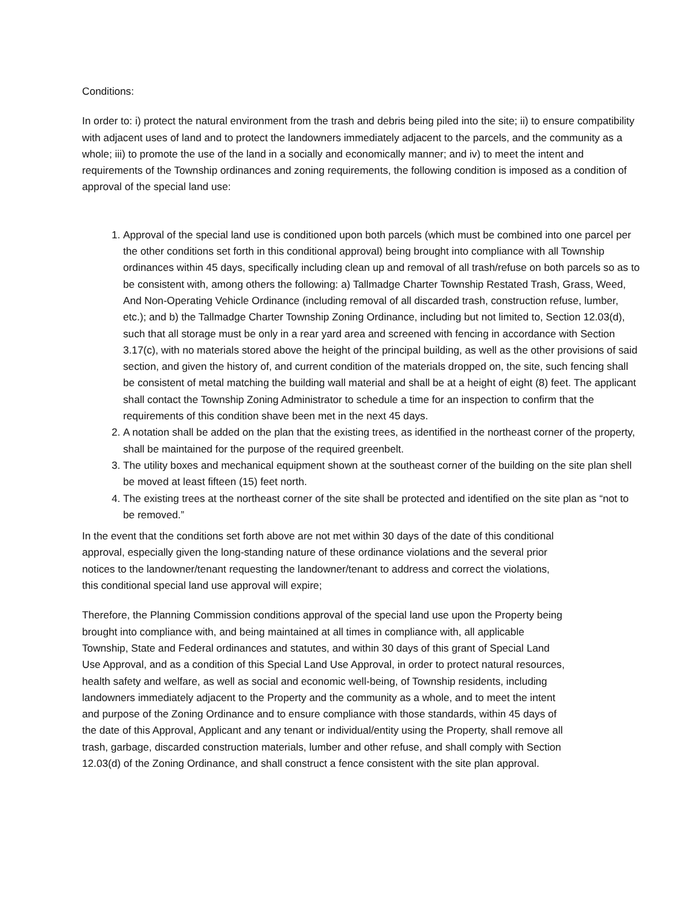Conditions:
In order to: i) protect the natural environment from the trash and debris being piled into the site; ii) to ensure compatibility with adjacent uses of land and to protect the landowners immediately adjacent to the parcels, and the community as a whole; iii) to promote the use of the land in a socially and economically manner; and iv) to meet the intent and requirements of the Township ordinances and zoning requirements, the following condition is imposed as a condition of approval of the special land use:
1. Approval of the special land use is conditioned upon both parcels (which must be combined into one parcel per the other conditions set forth in this conditional approval) being brought into compliance with all Township ordinances within 45 days, specifically including clean up and removal of all trash/refuse on both parcels so as to be consistent with, among others the following: a) Tallmadge Charter Township Restated Trash, Grass, Weed, And Non-Operating Vehicle Ordinance (including removal of all discarded trash, construction refuse, lumber, etc.); and b) the Tallmadge Charter Township Zoning Ordinance, including but not limited to, Section 12.03(d), such that all storage must be only in a rear yard area and screened with fencing in accordance with Section 3.17(c), with no materials stored above the height of the principal building, as well as the other provisions of said section, and given the history of, and current condition of the materials dropped on, the site, such fencing shall be consistent of metal matching the building wall material and shall be at a height of eight (8) feet. The applicant shall contact the Township Zoning Administrator to schedule a time for an inspection to confirm that the requirements of this condition shave been met in the next 45 days.
2. A notation shall be added on the plan that the existing trees, as identified in the northeast corner of the property, shall be maintained for the purpose of the required greenbelt.
3. The utility boxes and mechanical equipment shown at the southeast corner of the building on the site plan shell be moved at least fifteen (15) feet north.
4. The existing trees at the northeast corner of the site shall be protected and identified on the site plan as “not to be removed.”
In the event that the conditions set forth above are not met within 30 days of the date of this conditional approval, especially given the long-standing nature of these ordinance violations and the several prior notices to the landowner/tenant requesting the landowner/tenant to address and correct the violations, this conditional special land use approval will expire;
Therefore, the Planning Commission conditions approval of the special land use upon the Property being brought into compliance with, and being maintained at all times in compliance with, all applicable Township, State and Federal ordinances and statutes, and within 30 days of this grant of Special Land Use Approval, and as a condition of this Special Land Use Approval, in order to protect natural resources, health safety and welfare, as well as social and economic well-being, of Township residents, including landowners immediately adjacent to the Property and the community as a whole, and to meet the intent and purpose of the Zoning Ordinance and to ensure compliance with those standards, within 45 days of the date of this Approval, Applicant and any tenant or individual/entity using the Property, shall remove all trash, garbage, discarded construction materials, lumber and other refuse, and shall comply with Section 12.03(d) of the Zoning Ordinance, and shall construct a fence consistent with the site plan approval.